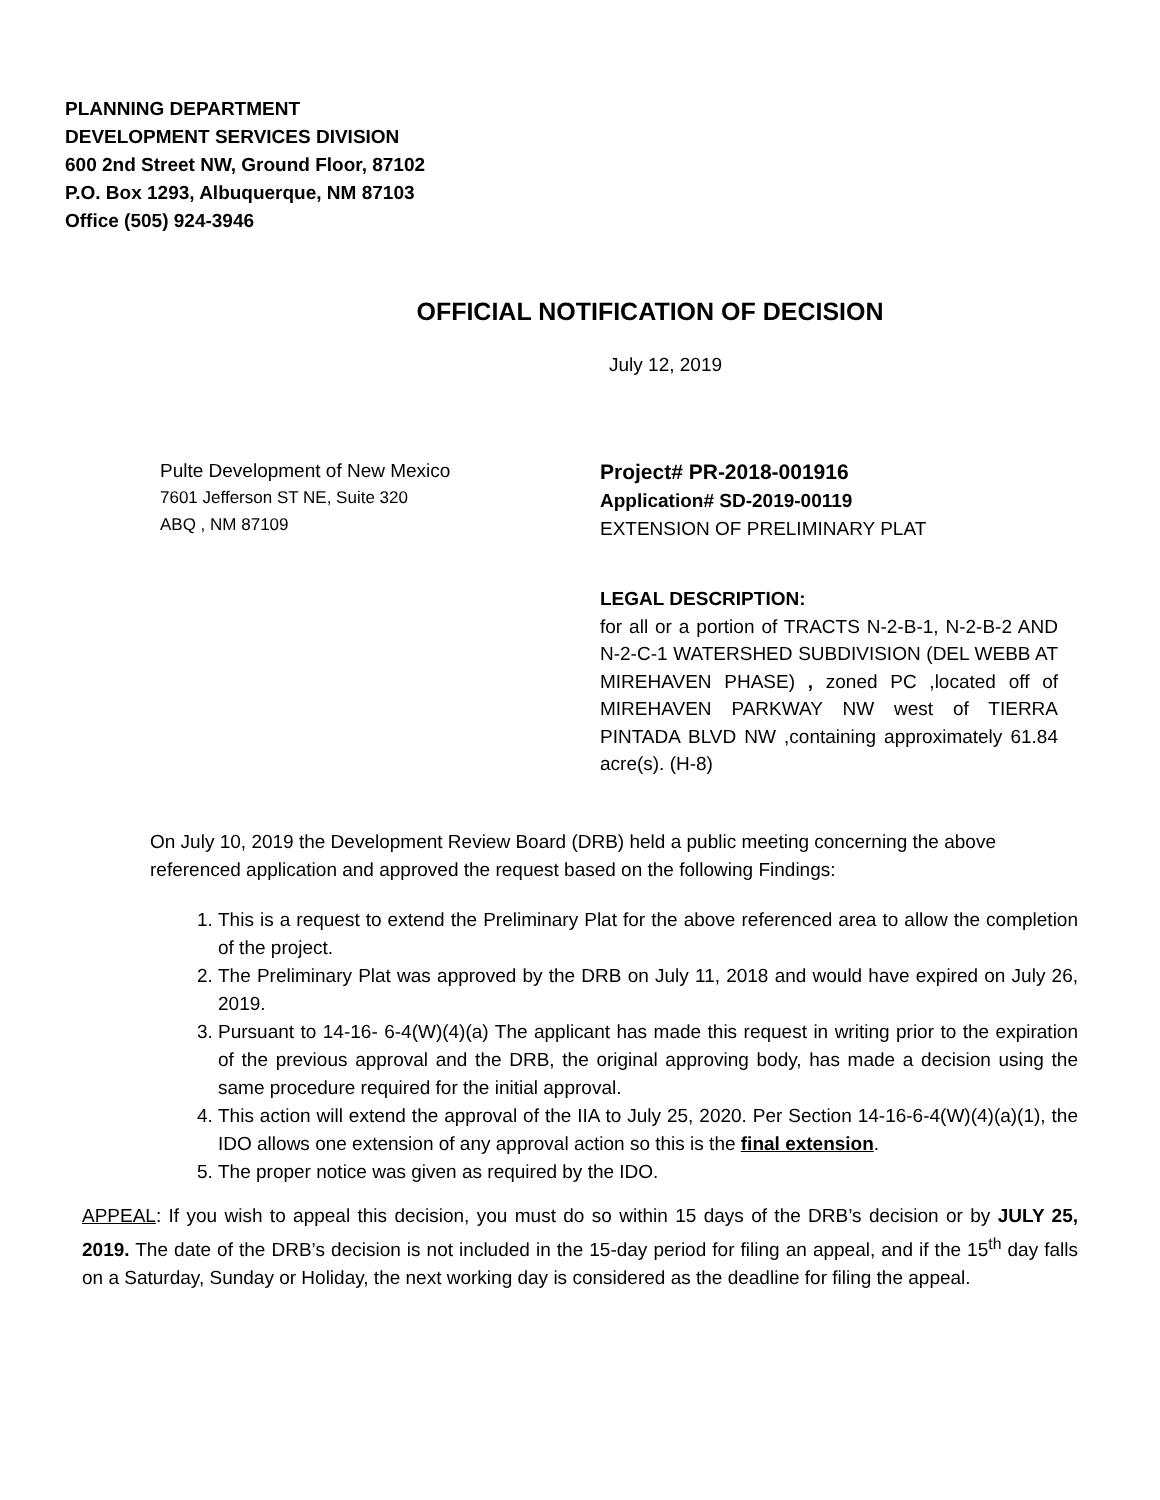PLANNING DEPARTMENT
DEVELOPMENT SERVICES DIVISION
600 2nd Street NW, Ground Floor, 87102
P.O. Box 1293, Albuquerque, NM 87103
Office (505) 924-3946
OFFICIAL NOTIFICATION OF DECISION
July 12, 2019
Pulte Development of New Mexico
7601 Jefferson ST NE, Suite 320
ABQ , NM 87109
Project# PR-2018-001916
Application# SD-2019-00119
EXTENSION OF PRELIMINARY PLAT
LEGAL DESCRIPTION:
for all or a portion of TRACTS N-2-B-1, N-2-B-2 AND N-2-C-1 WATERSHED SUBDIVISION (DEL WEBB AT MIREHAVEN PHASE) , zoned PC ,located off of MIREHAVEN PARKWAY NW west of TIERRA PINTADA BLVD NW ,containing approximately 61.84 acre(s). (H-8)
On July 10, 2019 the Development Review Board (DRB) held a public meeting concerning the above referenced application and approved the request based on the following Findings:
1. This is a request to extend the Preliminary Plat for the above referenced area to allow the completion of the project.
2. The Preliminary Plat was approved by the DRB on July 11, 2018 and would have expired on July 26, 2019.
3. Pursuant to 14-16- 6-4(W)(4)(a) The applicant has made this request in writing prior to the expiration of the previous approval and the DRB, the original approving body, has made a decision using the same procedure required for the initial approval.
4. This action will extend the approval of the IIA to July 25, 2020. Per Section 14-16-6-4(W)(4)(a)(1), the IDO allows one extension of any approval action so this is the final extension.
5. The proper notice was given as required by the IDO.
APPEAL: If you wish to appeal this decision, you must do so within 15 days of the DRB’s decision or by JULY 25, 2019. The date of the DRB’s decision is not included in the 15-day period for filing an appeal, and if the 15<sup>th</sup> day falls on a Saturday, Sunday or Holiday, the next working day is considered as the deadline for filing the appeal.